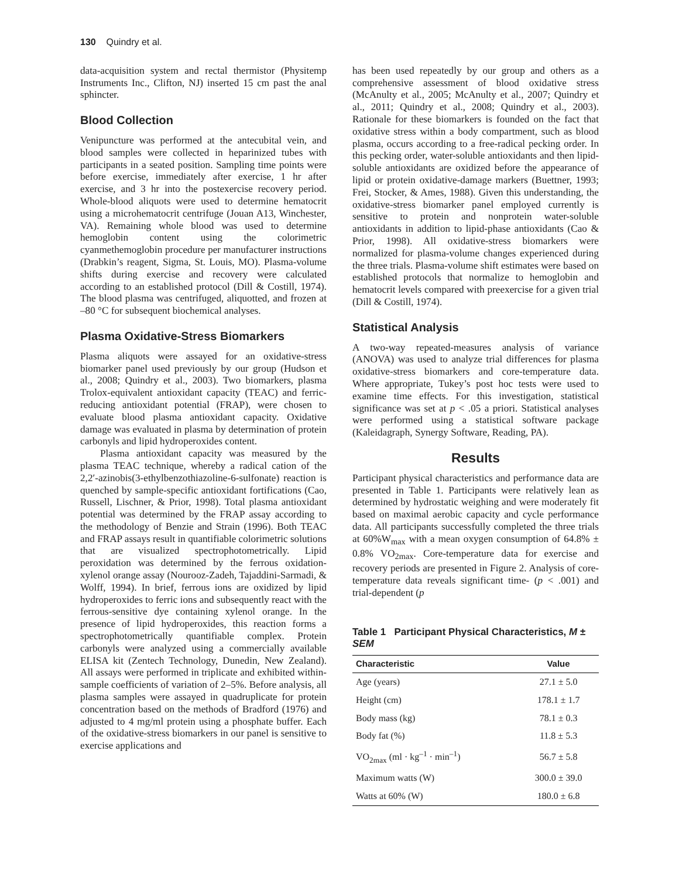130 Quindry et al.
data-acquisition system and rectal thermistor (Physitemp Instruments Inc., Clifton, NJ) inserted 15 cm past the anal sphincter.
Blood Collection
Venipuncture was performed at the antecubital vein, and blood samples were collected in heparinized tubes with participants in a seated position. Sampling time points were before exercise, immediately after exercise, 1 hr after exercise, and 3 hr into the postexercise recovery period. Whole-blood aliquots were used to determine hematocrit using a microhematocrit centrifuge (Jouan A13, Winchester, VA). Remaining whole blood was used to determine hemoglobin content using the colorimetric cyanmethemoglobin procedure per manufacturer instructions (Drabkin’s reagent, Sigma, St. Louis, MO). Plasma-volume shifts during exercise and recovery were calculated according to an established protocol (Dill & Costill, 1974). The blood plasma was centrifuged, aliquotted, and frozen at –80 °C for subsequent biochemical analyses.
Plasma Oxidative-Stress Biomarkers
Plasma aliquots were assayed for an oxidative-stress biomarker panel used previously by our group (Hudson et al., 2008; Quindry et al., 2003). Two biomarkers, plasma Trolox-equivalent antioxidant capacity (TEAC) and ferric-reducing antioxidant potential (FRAP), were chosen to evaluate blood plasma antioxidant capacity. Oxidative damage was evaluated in plasma by determination of protein carbonyls and lipid hydroperoxides content.
Plasma antioxidant capacity was measured by the plasma TEAC technique, whereby a radical cation of the 2,2′-azinobis(3-ethylbenzothiazoline-6-sulfonate) reaction is quenched by sample-specific antioxidant fortifications (Cao, Russell, Lischner, & Prior, 1998). Total plasma antioxidant potential was determined by the FRAP assay according to the methodology of Benzie and Strain (1996). Both TEAC and FRAP assays result in quantifiable colorimetric solutions that are visualized spectrophotometrically. Lipid peroxidation was determined by the ferrous oxidation-xylenol orange assay (Nourooz-Zadeh, Tajaddini-Sarmadi, & Wolff, 1994). In brief, ferrous ions are oxidized by lipid hydroperoxides to ferric ions and subsequently react with the ferrous-sensitive dye containing xylenol orange. In the presence of lipid hydroperoxides, this reaction forms a spectrophotometrically quantifiable complex. Protein carbonyls were analyzed using a commercially available ELISA kit (Zentech Technology, Dunedin, New Zealand). All assays were performed in triplicate and exhibited within-sample coefficients of variation of 2–5%. Before analysis, all plasma samples were assayed in quadruplicate for protein concentration based on the methods of Bradford (1976) and adjusted to 4 mg/ml protein using a phosphate buffer. Each of the oxidative-stress biomarkers in our panel is sensitive to exercise applications and
has been used repeatedly by our group and others as a comprehensive assessment of blood oxidative stress (McAnulty et al., 2005; McAnulty et al., 2007; Quindry et al., 2011; Quindry et al., 2008; Quindry et al., 2003). Rationale for these biomarkers is founded on the fact that oxidative stress within a body compartment, such as blood plasma, occurs according to a free-radical pecking order. In this pecking order, water-soluble antioxidants and then lipid-soluble antioxidants are oxidized before the appearance of lipid or protein oxidative-damage markers (Buettner, 1993; Frei, Stocker, & Ames, 1988). Given this understanding, the oxidative-stress biomarker panel employed currently is sensitive to protein and nonprotein water-soluble antioxidants in addition to lipid-phase antioxidants (Cao & Prior, 1998). All oxidative-stress biomarkers were normalized for plasma-volume changes experienced during the three trials. Plasma-volume shift estimates were based on established protocols that normalize to hemoglobin and hematocrit levels compared with preexercise for a given trial (Dill & Costill, 1974).
Statistical Analysis
A two-way repeated-measures analysis of variance (ANOVA) was used to analyze trial differences for plasma oxidative-stress biomarkers and core-temperature data. Where appropriate, Tukey’s post hoc tests were used to examine time effects. For this investigation, statistical significance was set at p < .05 a priori. Statistical analyses were performed using a statistical software package (Kaleidagraph, Synergy Software, Reading, PA).
Results
Participant physical characteristics and performance data are presented in Table 1. Participants were relatively lean as determined by hydrostatic weighing and were moderately fit based on maximal aerobic capacity and cycle performance data. All participants successfully completed the three trials at 60%W<sub>max</sub> with a mean oxygen consumption of 64.8% ± 0.8% VO<sub>2max</sub>. Core-temperature data for exercise and recovery periods are presented in Figure 2. Analysis of core-temperature data reveals significant time- (p < .001) and trial-dependent (p
Table 1 Participant Physical Characteristics, M ± SEM
| Characteristic | Value |
| --- | --- |
| Age (years) | 27.1 ± 5.0 |
| Height (cm) | 178.1 ± 1.7 |
| Body mass (kg) | 78.1 ± 0.3 |
| Body fat (%) | 11.8 ± 5.3 |
| VO<sub>2max</sub> (ml · kg<sup>–1</sup> · min<sup>–1</sup>) | 56.7 ± 5.8 |
| Maximum watts (W) | 300.0 ± 39.0 |
| Watts at 60% (W) | 180.0 ± 6.8 |